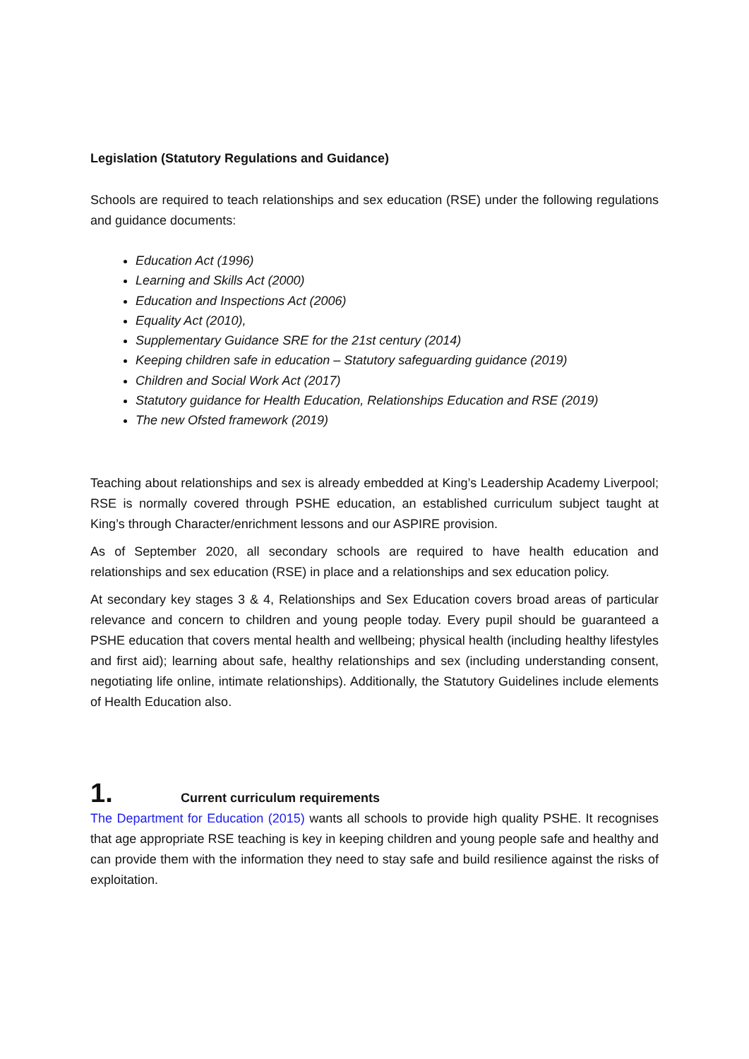Legislation (Statutory Regulations and Guidance)
Schools are required to teach relationships and sex education (RSE) under the following regulations and guidance documents:
Education Act (1996)
Learning and Skills Act (2000)
Education and Inspections Act (2006)
Equality Act (2010),
Supplementary Guidance SRE for the 21st century (2014)
Keeping children safe in education – Statutory safeguarding guidance (2019)
Children and Social Work Act (2017)
Statutory guidance for Health Education, Relationships Education and RSE (2019)
The new Ofsted framework (2019)
Teaching about relationships and sex is already embedded at King’s Leadership Academy Liverpool; RSE is normally covered through PSHE education, an established curriculum subject taught at King’s through Character/enrichment lessons and our ASPIRE provision.
As of September 2020, all secondary schools are required to have health education and relationships and sex education (RSE) in place and a relationships and sex education policy.
At secondary key stages 3 & 4, Relationships and Sex Education covers broad areas of particular relevance and concern to children and young people today. Every pupil should be guaranteed a PSHE education that covers mental health and wellbeing; physical health (including healthy lifestyles and first aid); learning about safe, healthy relationships and sex (including understanding consent, negotiating life online, intimate relationships). Additionally, the Statutory Guidelines include elements of Health Education also.
1. Current curriculum requirements
The Department for Education (2015) wants all schools to provide high quality PSHE. It recognises that age appropriate RSE teaching is key in keeping children and young people safe and healthy and can provide them with the information they need to stay safe and build resilience against the risks of exploitation.